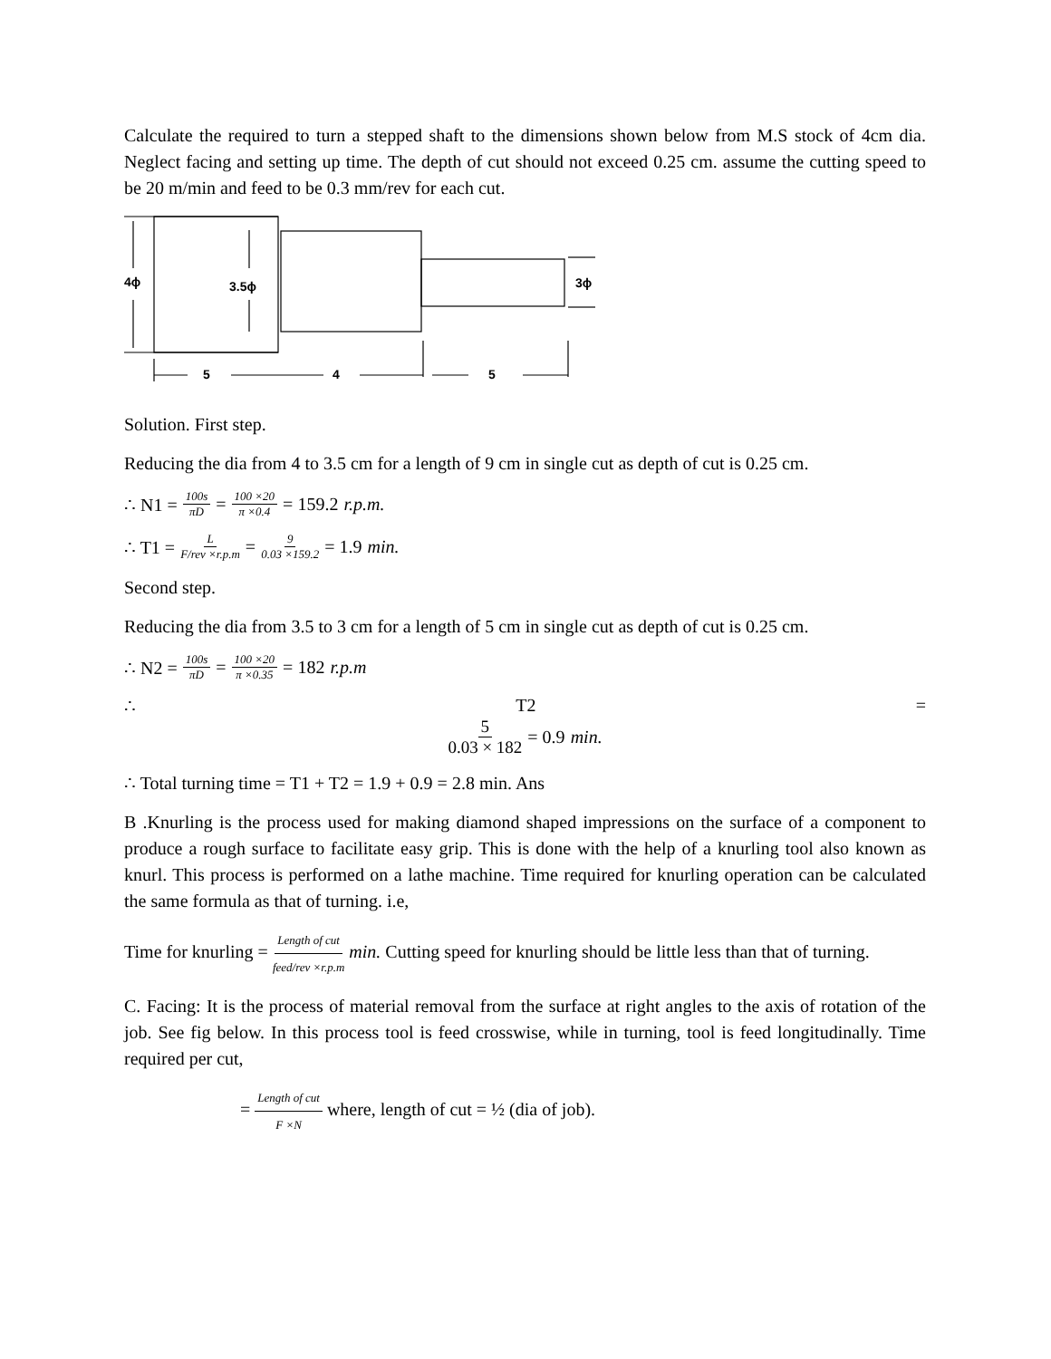Calculate the required to turn a stepped shaft to the dimensions shown below from M.S stock of 4cm dia. Neglect facing and setting up time. The depth of cut should not exceed 0.25 cm. assume the cutting speed to be 20 m/min and feed to be 0.3 mm/rev for each cut.
4ϕ
3.5ϕ
3ϕ
5
4
5
Solution. First step.
Reducing the dia from 4 to 3.5 cm for a length of 9 cm in single cut as depth of cut is 0.25 cm.
∴ N1 = 100s πD = 100 ×20 π ×0.4 = 159.2 r.p.m.
∴ T1 = L F/rev ×r.p.m = 9 0.03 ×159.2 = 1.9 min.
Second step.
Reducing the dia from 3.5 to 3 cm for a length of 5 cm in single cut as depth of cut is 0.25 cm.
∴ N2 = 100s πD = 100 ×20 π ×0.35 = 182 r.p.m
∴ T2 =
5 0.03 × 182 = 0.9 min.
∴ Total turning time = T1 + T2 = 1.9 + 0.9 = 2.8 min. Ans
B .Knurling is the process used for making diamond shaped impressions on the surface of a component to produce a rough surface to facilitate easy grip. This is done with the help of a knurling tool also known as knurl. This process is performed on a lathe machine. Time required for knurling operation can be calculated the same formula as that of turning. i.e,
Time for knurling = Length of cut feed/rev ×r.p.m min. Cutting speed for knurling should be little less than that of turning.
C. Facing: It is the process of material removal from the surface at right angles to the axis of rotation of the job. See fig below. In this process tool is feed crosswise, while in turning, tool is feed longitudinally. Time required per cut,
= Length of cut F ×N where, length of cut = ½ (dia of job).